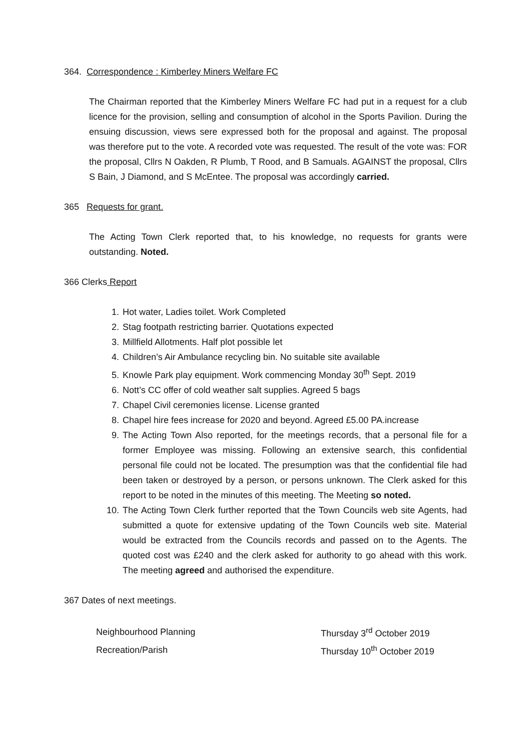364. Correspondence : Kimberley Miners Welfare FC
The Chairman reported that the Kimberley Miners Welfare FC had put in a request for a club licence for the provision, selling and consumption of alcohol in the Sports Pavilion. During the ensuing discussion, views sere expressed both for the proposal and against. The proposal was therefore put to the vote. A recorded vote was requested. The result of the vote was: FOR the proposal, Cllrs N Oakden, R Plumb, T Rood, and B Samuals. AGAINST the proposal, Cllrs S Bain, J Diamond, and S McEntee. The proposal was accordingly carried.
365 Requests for grant.
The Acting Town Clerk reported that, to his knowledge, no requests for grants were outstanding. Noted.
366 Clerks Report
1. Hot water, Ladies toilet. Work Completed
2. Stag footpath restricting barrier. Quotations expected
3. Millfield Allotments. Half plot possible let
4. Children’s Air Ambulance recycling bin. No suitable site available
5. Knowle Park play equipment. Work commencing Monday 30<sup>th</sup> Sept. 2019
6. Nott’s CC offer of cold weather salt supplies. Agreed 5 bags
7. Chapel Civil ceremonies license. License granted
8. Chapel hire fees increase for 2020 and beyond. Agreed £5.00 PA.increase
9. The Acting Town Also reported, for the meetings records, that a personal file for a former Employee was missing. Following an extensive search, this confidential personal file could not be located. The presumption was that the confidential file had been taken or destroyed by a person, or persons unknown. The Clerk asked for this report to be noted in the minutes of this meeting. The Meeting so noted.
10. The Acting Town Clerk further reported that the Town Councils web site Agents, had submitted a quote for extensive updating of the Town Councils web site. Material would be extracted from the Councils records and passed on to the Agents. The quoted cost was £240 and the clerk asked for authority to go ahead with this work. The meeting agreed and authorised the expenditure.
367 Dates of next meetings.
| Neighbourhood Planning | Thursday 3<sup>rd</sup> October 2019 |
| Recreation/Parish | Thursday 10<sup>th</sup> October 2019 |